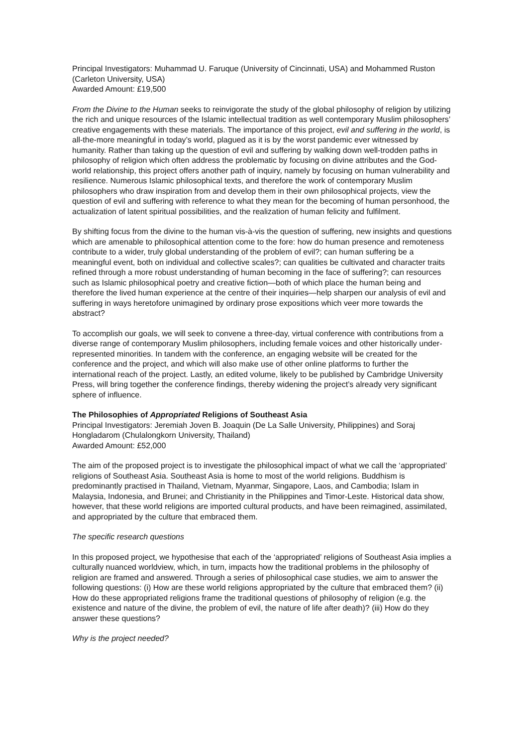Principal Investigators: Muhammad U. Faruque (University of Cincinnati, USA) and Mohammed Ruston (Carleton University, USA)
Awarded Amount: £19,500
From the Divine to the Human seeks to reinvigorate the study of the global philosophy of religion by utilizing the rich and unique resources of the Islamic intellectual tradition as well contemporary Muslim philosophers’ creative engagements with these materials. The importance of this project, evil and suffering in the world, is all-the-more meaningful in today’s world, plagued as it is by the worst pandemic ever witnessed by humanity. Rather than taking up the question of evil and suffering by walking down well-trodden paths in philosophy of religion which often address the problematic by focusing on divine attributes and the God-world relationship, this project offers another path of inquiry, namely by focusing on human vulnerability and resilience. Numerous Islamic philosophical texts, and therefore the work of contemporary Muslim philosophers who draw inspiration from and develop them in their own philosophical projects, view the question of evil and suffering with reference to what they mean for the becoming of human personhood, the actualization of latent spiritual possibilities, and the realization of human felicity and fulfilment.
By shifting focus from the divine to the human vis-à-vis the question of suffering, new insights and questions which are amenable to philosophical attention come to the fore: how do human presence and remoteness contribute to a wider, truly global understanding of the problem of evil?; can human suffering be a meaningful event, both on individual and collective scales?; can qualities be cultivated and character traits refined through a more robust understanding of human becoming in the face of suffering?; can resources such as Islamic philosophical poetry and creative fiction—both of which place the human being and therefore the lived human experience at the centre of their inquiries—help sharpen our analysis of evil and suffering in ways heretofore unimagined by ordinary prose expositions which veer more towards the abstract?
To accomplish our goals, we will seek to convene a three-day, virtual conference with contributions from a diverse range of contemporary Muslim philosophers, including female voices and other historically under-represented minorities. In tandem with the conference, an engaging website will be created for the conference and the project, and which will also make use of other online platforms to further the international reach of the project. Lastly, an edited volume, likely to be published by Cambridge University Press, will bring together the conference findings, thereby widening the project’s already very significant sphere of influence.
The Philosophies of Appropriated Religions of Southeast Asia
Principal Investigators: Jeremiah Joven B. Joaquin (De La Salle University, Philippines) and Soraj Hongladarom (Chulalongkorn University, Thailand)
Awarded Amount: £52,000
The aim of the proposed project is to investigate the philosophical impact of what we call the ‘appropriated’ religions of Southeast Asia. Southeast Asia is home to most of the world religions. Buddhism is predominantly practised in Thailand, Vietnam, Myanmar, Singapore, Laos, and Cambodia; Islam in Malaysia, Indonesia, and Brunei; and Christianity in the Philippines and Timor-Leste. Historical data show, however, that these world religions are imported cultural products, and have been reimagined, assimilated, and appropriated by the culture that embraced them.
The specific research questions
In this proposed project, we hypothesise that each of the ‘appropriated’ religions of Southeast Asia implies a culturally nuanced worldview, which, in turn, impacts how the traditional problems in the philosophy of religion are framed and answered. Through a series of philosophical case studies, we aim to answer the following questions: (i) How are these world religions appropriated by the culture that embraced them? (ii) How do these appropriated religions frame the traditional questions of philosophy of religion (e.g. the existence and nature of the divine, the problem of evil, the nature of life after death)? (iii) How do they answer these questions?
Why is the project needed?